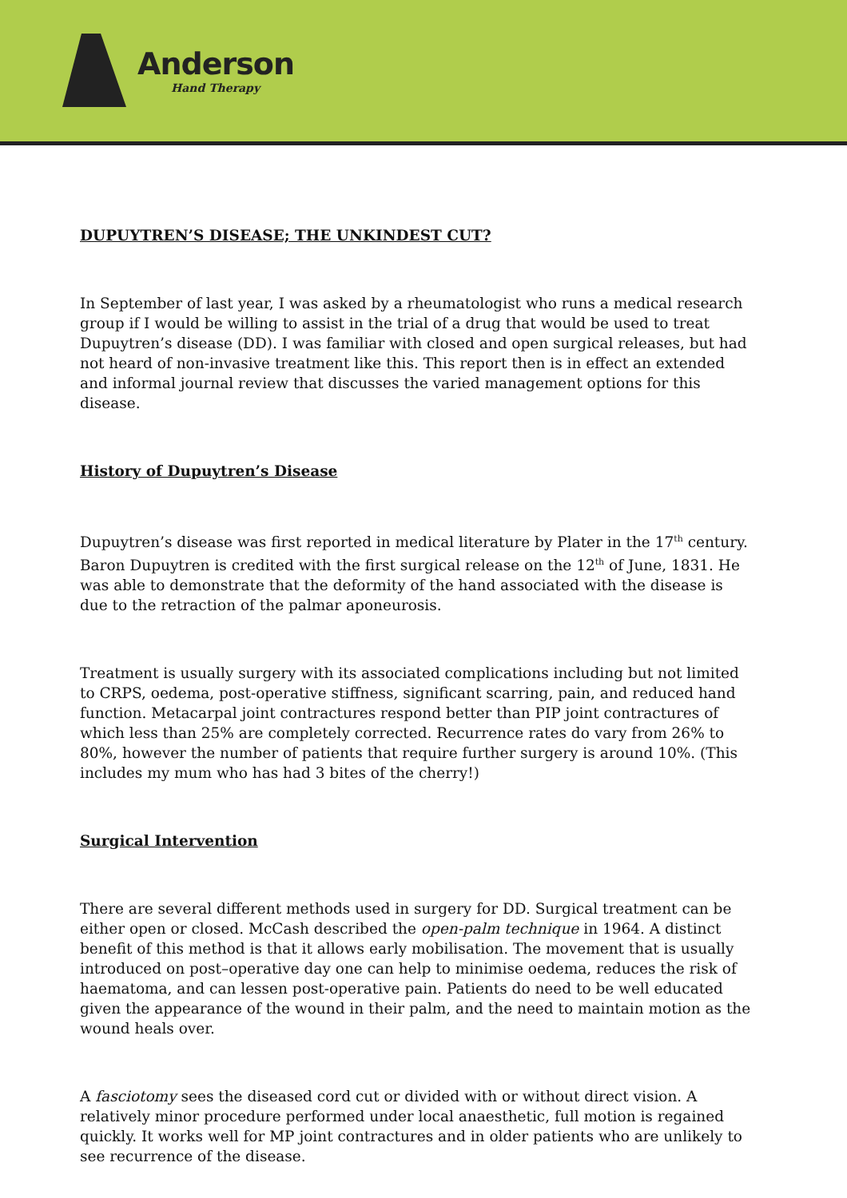Anderson
Hand Therapy
DUPUYTREN’S DISEASE; THE UNKINDEST CUT?
In September of last year, I was asked by a rheumatologist who runs a medical research group if I would be willing to assist in the trial of a drug that would be used to treat Dupuytren’s disease (DD). I was familiar with closed and open surgical releases, but had not heard of non-invasive treatment like this. This report then is in effect an extended and informal journal review that discusses the varied management options for this disease.
History of Dupuytren’s Disease
Dupuytren’s disease was first reported in medical literature by Plater in the 17<sup>th</sup> century. Baron Dupuytren is credited with the first surgical release on the 12<sup>th</sup> of June, 1831. He was able to demonstrate that the deformity of the hand associated with the disease is due to the retraction of the palmar aponeurosis.
Treatment is usually surgery with its associated complications including but not limited to CRPS, oedema, post-operative stiffness, significant scarring, pain, and reduced hand function. Metacarpal joint contractures respond better than PIP joint contractures of which less than 25% are completely corrected. Recurrence rates do vary from 26% to 80%, however the number of patients that require further surgery is around 10%. (This includes my mum who has had 3 bites of the cherry!)
Surgical Intervention
There are several different methods used in surgery for DD. Surgical treatment can be either open or closed. McCash described the open-palm technique in 1964. A distinct benefit of this method is that it allows early mobilisation. The movement that is usually introduced on post–operative day one can help to minimise oedema, reduces the risk of haematoma, and can lessen post-operative pain. Patients do need to be well educated given the appearance of the wound in their palm, and the need to maintain motion as the wound heals over.
A fasciotomy sees the diseased cord cut or divided with or without direct vision. A relatively minor procedure performed under local anaesthetic, full motion is regained quickly. It works well for MP joint contractures and in older patients who are unlikely to see recurrence of the disease.